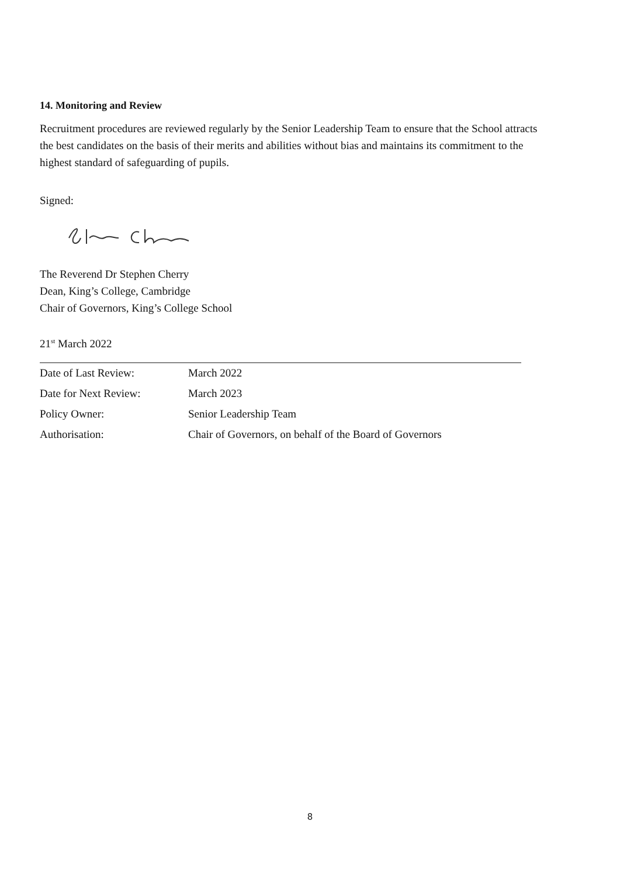14. Monitoring and Review
Recruitment procedures are reviewed regularly by the Senior Leadership Team to ensure that the School attracts the best candidates on the basis of their merits and abilities without bias and maintains its commitment to the highest standard of safeguarding of pupils.
Signed:
The Reverend Dr Stephen Cherry
Dean, King’s College, Cambridge
Chair of Governors, King’s College School
21<sup>st</sup> March 2022
| Date of Last Review: | March 2022 |
| Date for Next Review: | March 2023 |
| Policy Owner: | Senior Leadership Team |
| Authorisation: | Chair of Governors, on behalf of the Board of Governors |
8